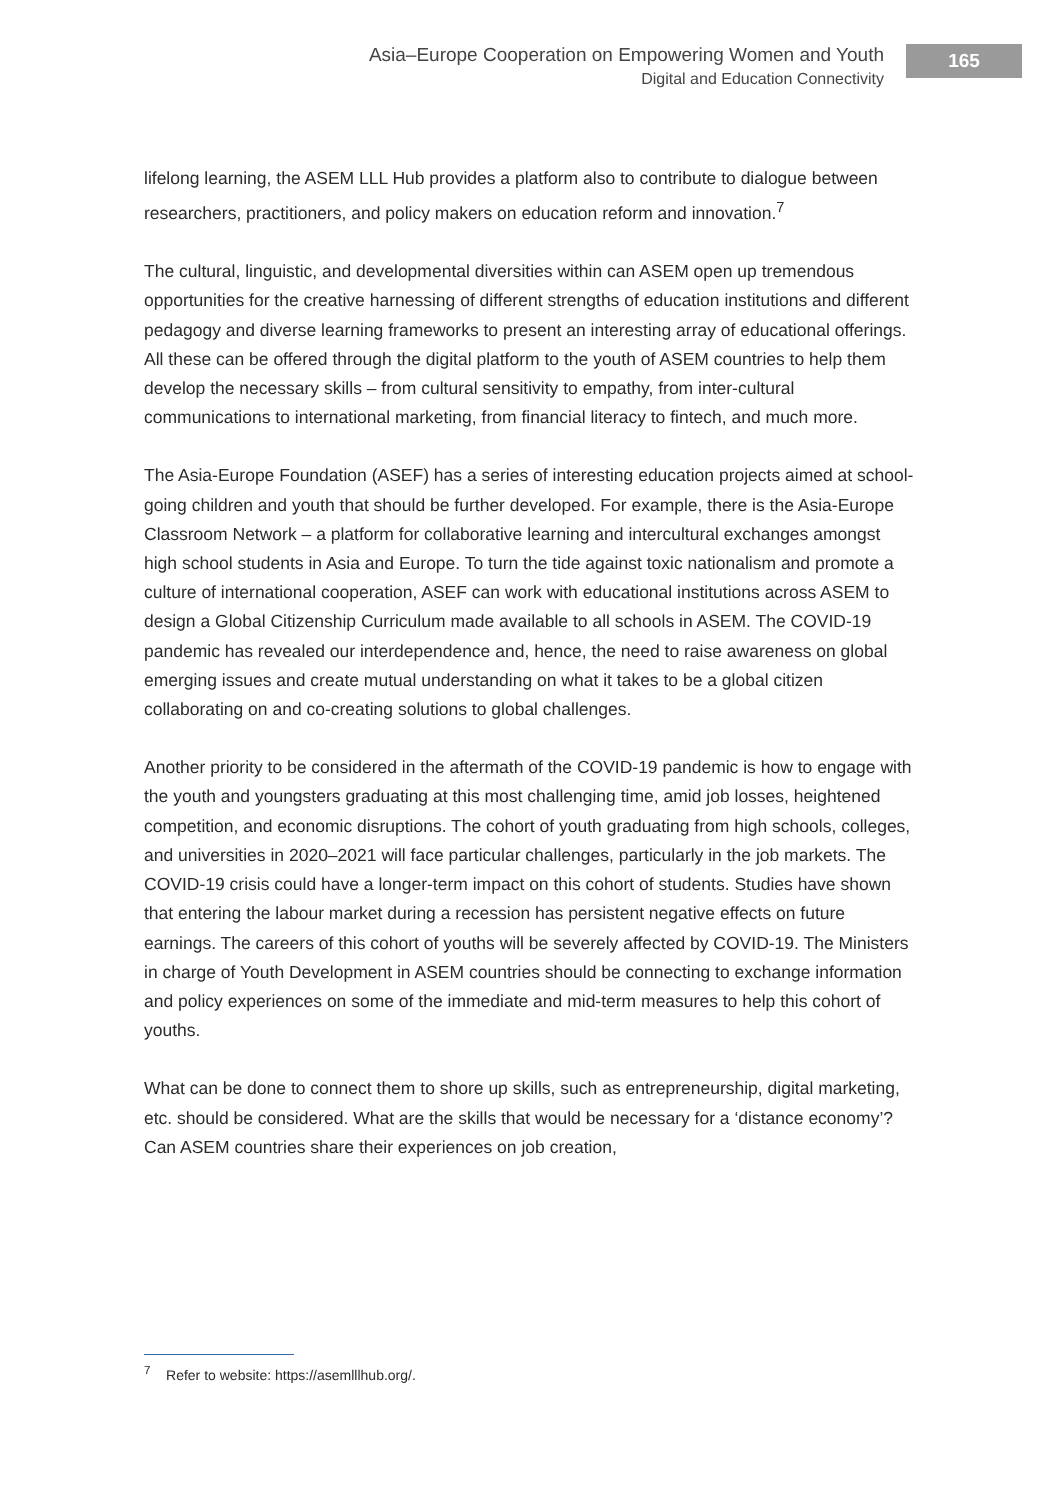Asia–Europe Cooperation on Empowering Women and Youth
Digital and Education Connectivity
165
lifelong learning, the ASEM LLL Hub provides a platform also to contribute to dialogue between researchers, practitioners, and policy makers on education reform and innovation.<sup>7</sup>
The cultural, linguistic, and developmental diversities within can ASEM open up tremendous opportunities for the creative harnessing of different strengths of education institutions and different pedagogy and diverse learning frameworks to present an interesting array of educational offerings. All these can be offered through the digital platform to the youth of ASEM countries to help them develop the necessary skills – from cultural sensitivity to empathy, from inter-cultural communications to international marketing, from financial literacy to fintech, and much more.
The Asia-Europe Foundation (ASEF) has a series of interesting education projects aimed at school-going children and youth that should be further developed. For example, there is the Asia-Europe Classroom Network – a platform for collaborative learning and intercultural exchanges amongst high school students in Asia and Europe. To turn the tide against toxic nationalism and promote a culture of international cooperation, ASEF can work with educational institutions across ASEM to design a Global Citizenship Curriculum made available to all schools in ASEM. The COVID-19 pandemic has revealed our interdependence and, hence, the need to raise awareness on global emerging issues and create mutual understanding on what it takes to be a global citizen collaborating on and co-creating solutions to global challenges.
Another priority to be considered in the aftermath of the COVID-19 pandemic is how to engage with the youth and youngsters graduating at this most challenging time, amid job losses, heightened competition, and economic disruptions. The cohort of youth graduating from high schools, colleges, and universities in 2020–2021 will face particular challenges, particularly in the job markets. The COVID-19 crisis could have a longer-term impact on this cohort of students. Studies have shown that entering the labour market during a recession has persistent negative effects on future earnings. The careers of this cohort of youths will be severely affected by COVID-19. The Ministers in charge of Youth Development in ASEM countries should be connecting to exchange information and policy experiences on some of the immediate and mid-term measures to help this cohort of youths.
What can be done to connect them to shore up skills, such as entrepreneurship, digital marketing, etc. should be considered. What are the skills that would be necessary for a ‘distance economy’? Can ASEM countries share their experiences on job creation,
<sup>7</sup> Refer to website: https://asemlllhub.org/.